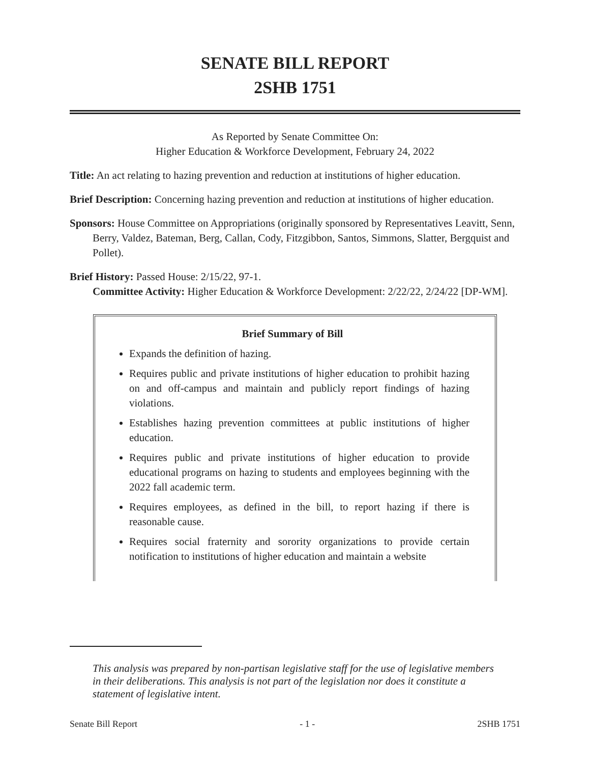SENATE BILL REPORT
2SHB 1751
As Reported by Senate Committee On:
Higher Education & Workforce Development, February 24, 2022
Title: An act relating to hazing prevention and reduction at institutions of higher education.
Brief Description: Concerning hazing prevention and reduction at institutions of higher education.
Sponsors: House Committee on Appropriations (originally sponsored by Representatives Leavitt, Senn, Berry, Valdez, Bateman, Berg, Callan, Cody, Fitzgibbon, Santos, Simmons, Slatter, Bergquist and Pollet).
Brief History: Passed House: 2/15/22, 97-1.
Committee Activity: Higher Education & Workforce Development: 2/22/22, 2/24/22 [DP-WM].
Brief Summary of Bill
Expands the definition of hazing.
Requires public and private institutions of higher education to prohibit hazing on and off-campus and maintain and publicly report findings of hazing violations.
Establishes hazing prevention committees at public institutions of higher education.
Requires public and private institutions of higher education to provide educational programs on hazing to students and employees beginning with the 2022 fall academic term.
Requires employees, as defined in the bill, to report hazing if there is reasonable cause.
Requires social fraternity and sorority organizations to provide certain notification to institutions of higher education and maintain a website
This analysis was prepared by non-partisan legislative staff for the use of legislative members in their deliberations. This analysis is not part of the legislation nor does it constitute a statement of legislative intent.
Senate Bill Report - 1 - 2SHB 1751